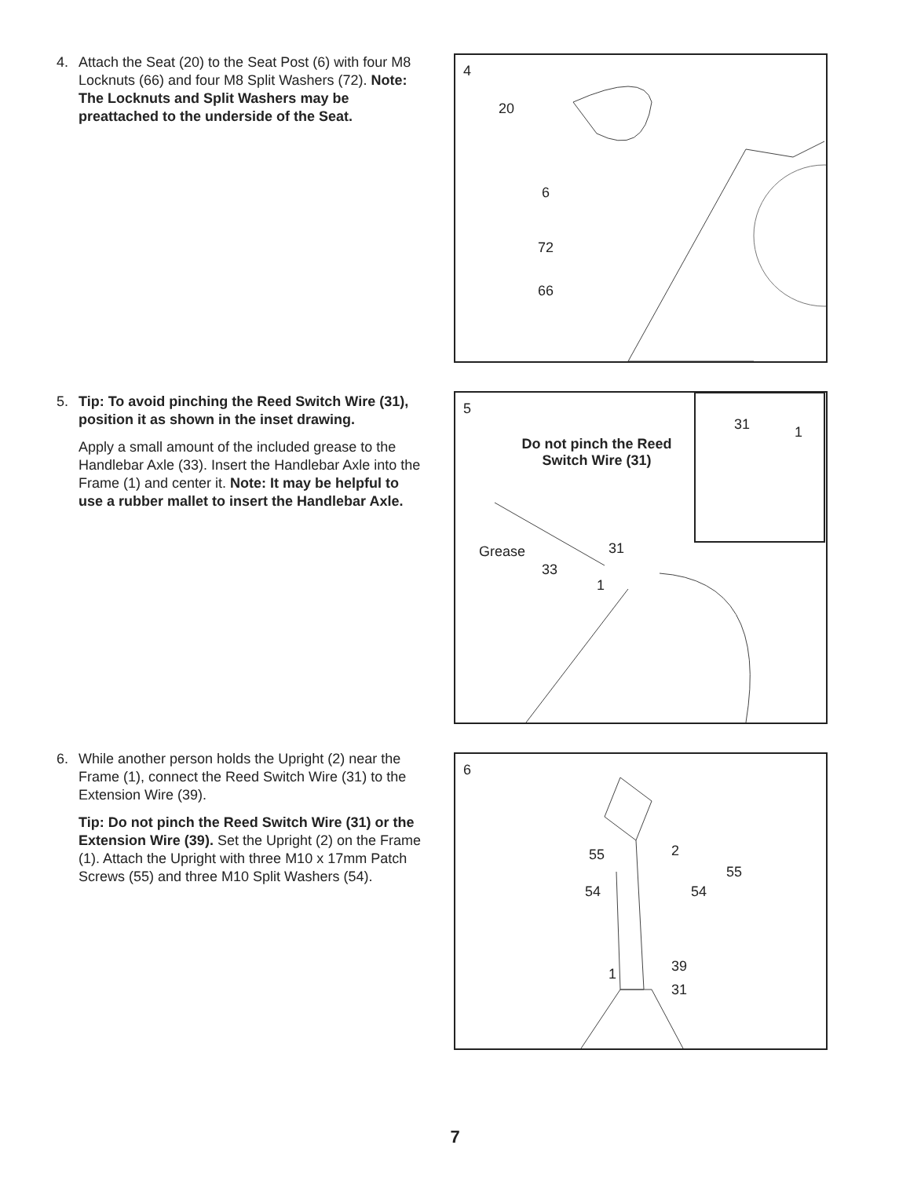4. Attach the Seat (20) to the Seat Post (6) with four M8 Locknuts (66) and four M8 Split Washers (72). Note: The Locknuts and Split Washers may be preattached to the underside of the Seat.
4
20
6
72
66
5. Tip: To avoid pinching the Reed Switch Wire (31), position it as shown in the inset drawing.
Apply a small amount of the included grease to the Handlebar Axle (33). Insert the Handlebar Axle into the Frame (1) and center it. Note: It may be helpful to use a rubber mallet to insert the Handlebar Axle.
5
Do not pinch the Reed Switch Wire (31)
31 1
Grease
33
31
1
6. While another person holds the Upright (2) near the Frame (1), connect the Reed Switch Wire (31) to the Extension Wire (39).
Tip: Do not pinch the Reed Switch Wire (31) or the Extension Wire (39). Set the Upright (2) on the Frame (1). Attach the Upright with three M10 x 17mm Patch Screws (55) and three M10 Split Washers (54).
6
55 2
55
54 54
39 1
31
7